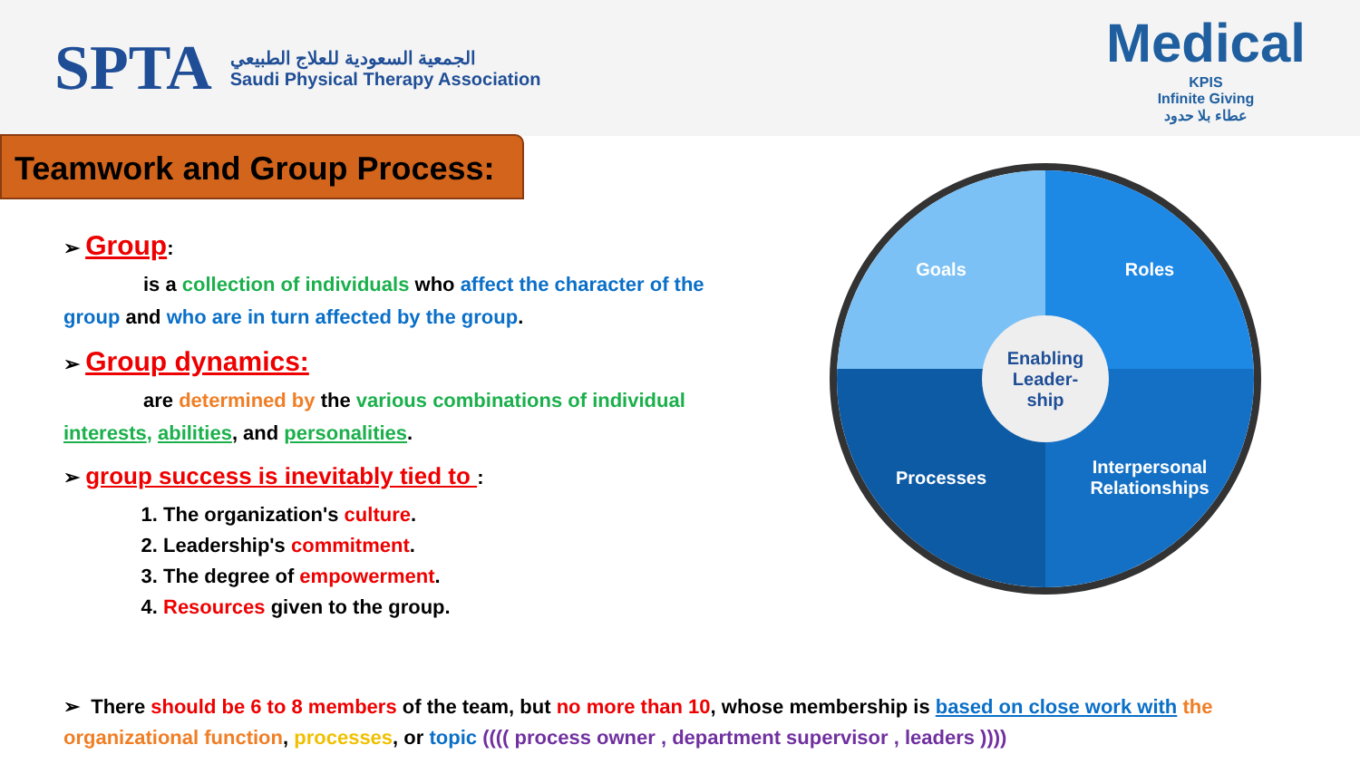SPTA
الجمعية السعودية للعلاج الطبيعي
Saudi Physical Therapy Association
Medical
KPIS
Infinite Giving
عطاء بلا حدود
Teamwork and Group Process:
➢ Group:
    is a collection of individuals who affect the character of the group and who are in turn affected by the group.
➢ Group dynamics:
    are determined by the various combinations of individual interests, abilities, and personalities.
➢ group success is inevitably tied to :
1. The organization's culture.
2. Leadership's commitment.
3. The degree of empowerment.
4. Resources given to the group.
Goals
Roles
Processes
Interpersonal
Relationships
Enabling
Leader-
ship
➢ There should be 6 to 8 members of the team, but no more than 10, whose membership is based on close work with the organizational function, processes, or topic (((( process owner , department supervisor , leaders ))))